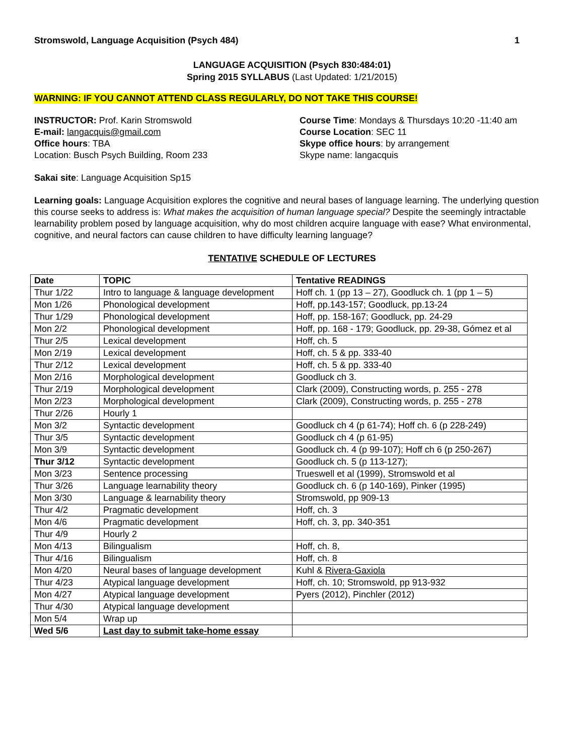Stromswold, Language Acquisition (Psych 484) 1
LANGUAGE ACQUISITION (Psych 830:484:01)
Spring 2015 SYLLABUS (Last Updated: 1/21/2015)
WARNING: IF YOU CANNOT ATTEND CLASS REGULARLY, DO NOT TAKE THIS COURSE!
INSTRUCTOR: Prof. Karin Stromswold
E-mail: langacquis@gmail.com
Office hours: TBA
Location: Busch Psych Building, Room 233
Course Time: Mondays & Thursdays 10:20 -11:40 am
Course Location: SEC 11
Skype office hours: by arrangement
Skype name: langacquis
Sakai site: Language Acquisition Sp15
Learning goals: Language Acquisition explores the cognitive and neural bases of language learning. The underlying question this course seeks to address is: What makes the acquisition of human language special? Despite the seemingly intractable learnability problem posed by language acquisition, why do most children acquire language with ease? What environmental, cognitive, and neural factors can cause children to have difficulty learning language?
TENTATIVE SCHEDULE OF LECTURES
| Date | TOPIC | Tentative READINGS |
| --- | --- | --- |
| Thur 1/22 | Intro to language & language development | Hoff ch. 1 (pp 13 – 27), Goodluck ch. 1 (pp 1 – 5) |
| Mon 1/26 | Phonological development | Hoff, pp.143-157; Goodluck, pp.13-24 |
| Thur 1/29 | Phonological development | Hoff, pp. 158-167; Goodluck, pp. 24-29 |
| Mon 2/2 | Phonological development | Hoff, pp. 168 - 179; Goodluck, pp. 29-38, Gómez et al |
| Thur 2/5 | Lexical development | Hoff, ch. 5 |
| Mon 2/19 | Lexical development | Hoff, ch. 5 & pp. 333-40 |
| Thur 2/12 | Lexical development | Hoff, ch. 5 & pp. 333-40 |
| Mon 2/16 | Morphological development | Goodluck ch 3. |
| Thur 2/19 | Morphological development | Clark (2009), Constructing words, p. 255 - 278 |
| Mon 2/23 | Morphological development | Clark (2009), Constructing words, p. 255 - 278 |
| Thur 2/26 | Hourly 1 | |
| Mon 3/2 | Syntactic development | Goodluck ch 4 (p 61-74); Hoff ch. 6 (p 228-249) |
| Thur 3/5 | Syntactic development | Goodluck ch 4 (p 61-95) |
| Mon 3/9 | Syntactic development | Goodluck ch. 4 (p 99-107); Hoff ch 6 (p 250-267) |
| Thur 3/12 | Syntactic development | Goodluck ch. 5 (p 113-127); |
| Mon 3/23 | Sentence processing | Trueswell et al (1999), Stromswold et al |
| Thur 3/26 | Language learnability theory | Goodluck ch. 6 (p 140-169), Pinker (1995) |
| Mon 3/30 | Language & learnability theory | Stromswold, pp 909-13 |
| Thur 4/2 | Pragmatic development | Hoff, ch. 3 |
| Mon 4/6 | Pragmatic development | Hoff, ch. 3, pp. 340-351 |
| Thur 4/9 | Hourly 2 | |
| Mon 4/13 | Bilingualism | Hoff, ch. 8, |
| Thur 4/16 | Bilingualism | Hoff, ch. 8 |
| Mon 4/20 | Neural bases of language development | Kuhl & Rivera-Gaxiola |
| Thur 4/23 | Atypical language development | Hoff, ch. 10; Stromswold, pp 913-932 |
| Mon 4/27 | Atypical language development | Pyers (2012), Pinchler (2012) |
| Thur 4/30 | Atypical language development | |
| Mon 5/4 | Wrap up | |
| Wed 5/6 | Last day to submit take-home essay | |